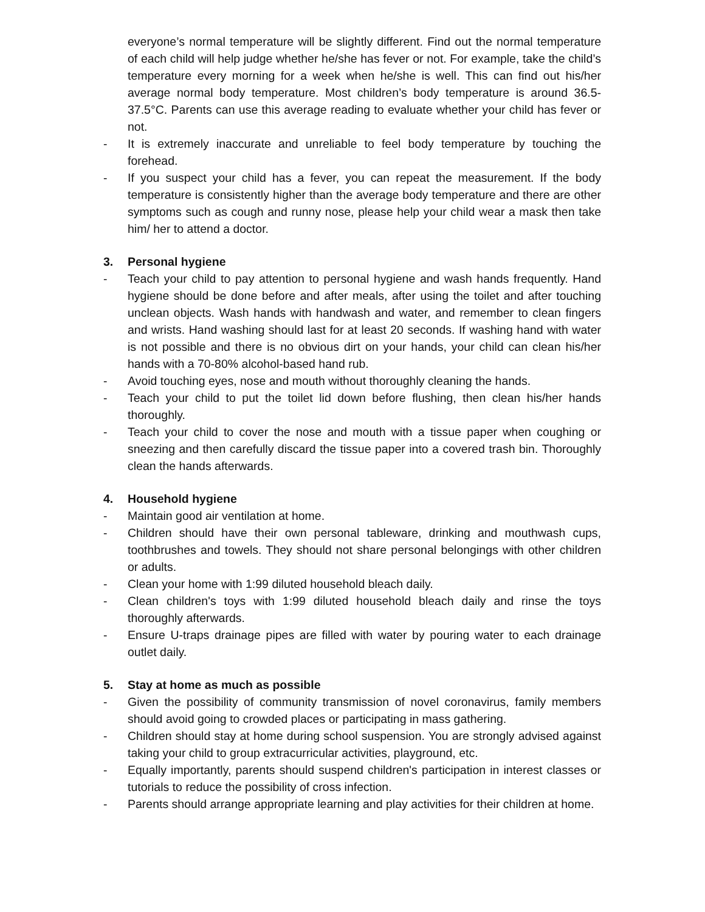everyone’s normal temperature will be slightly different. Find out the normal temperature of each child will help judge whether he/she has fever or not. For example, take the child’s temperature every morning for a week when he/she is well. This can find out his/her average normal body temperature. Most children’s body temperature is around 36.5-37.5°C. Parents can use this average reading to evaluate whether your child has fever or not.
- It is extremely inaccurate and unreliable to feel body temperature by touching the forehead.
- If you suspect your child has a fever, you can repeat the measurement. If the body temperature is consistently higher than the average body temperature and there are other symptoms such as cough and runny nose, please help your child wear a mask then take him/ her to attend a doctor.
3. Personal hygiene
- Teach your child to pay attention to personal hygiene and wash hands frequently. Hand hygiene should be done before and after meals, after using the toilet and after touching unclean objects. Wash hands with handwash and water, and remember to clean fingers and wrists. Hand washing should last for at least 20 seconds. If washing hand with water is not possible and there is no obvious dirt on your hands, your child can clean his/her hands with a 70-80% alcohol-based hand rub.
- Avoid touching eyes, nose and mouth without thoroughly cleaning the hands.
- Teach your child to put the toilet lid down before flushing, then clean his/her hands thoroughly.
- Teach your child to cover the nose and mouth with a tissue paper when coughing or sneezing and then carefully discard the tissue paper into a covered trash bin. Thoroughly clean the hands afterwards.
4. Household hygiene
- Maintain good air ventilation at home.
- Children should have their own personal tableware, drinking and mouthwash cups, toothbrushes and towels. They should not share personal belongings with other children or adults.
- Clean your home with 1:99 diluted household bleach daily.
- Clean children's toys with 1:99 diluted household bleach daily and rinse the toys thoroughly afterwards.
- Ensure U-traps drainage pipes are filled with water by pouring water to each drainage outlet daily.
5. Stay at home as much as possible
- Given the possibility of community transmission of novel coronavirus, family members should avoid going to crowded places or participating in mass gathering.
- Children should stay at home during school suspension. You are strongly advised against taking your child to group extracurricular activities, playground, etc.
- Equally importantly, parents should suspend children's participation in interest classes or tutorials to reduce the possibility of cross infection.
- Parents should arrange appropriate learning and play activities for their children at home.